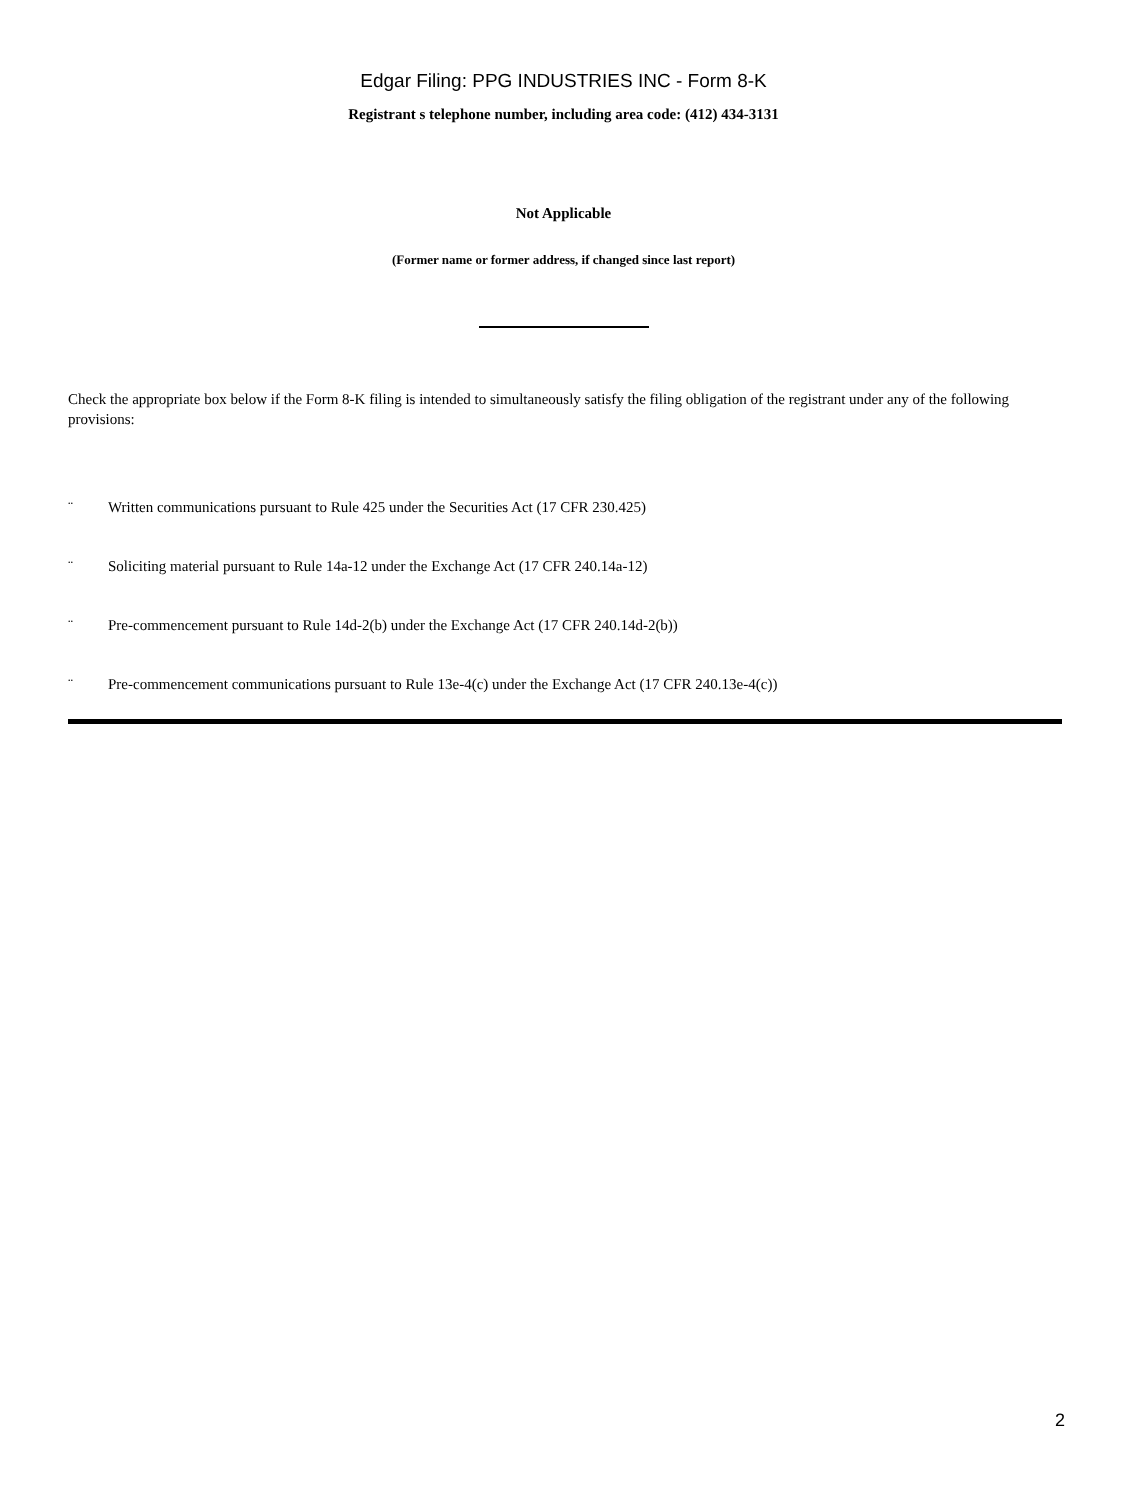Edgar Filing: PPG INDUSTRIES INC - Form 8-K
Registrant s telephone number, including area code: (412) 434-3131
Not Applicable
(Former name or former address, if changed since last report)
Check the appropriate box below if the Form 8-K filing is intended to simultaneously satisfy the filing obligation of the registrant under any of the following provisions:
¨ Written communications pursuant to Rule 425 under the Securities Act (17 CFR 230.425)
¨ Soliciting material pursuant to Rule 14a-12 under the Exchange Act (17 CFR 240.14a-12)
¨ Pre-commencement pursuant to Rule 14d-2(b) under the Exchange Act (17 CFR 240.14d-2(b))
¨ Pre-commencement communications pursuant to Rule 13e-4(c) under the Exchange Act (17 CFR 240.13e-4(c))
2